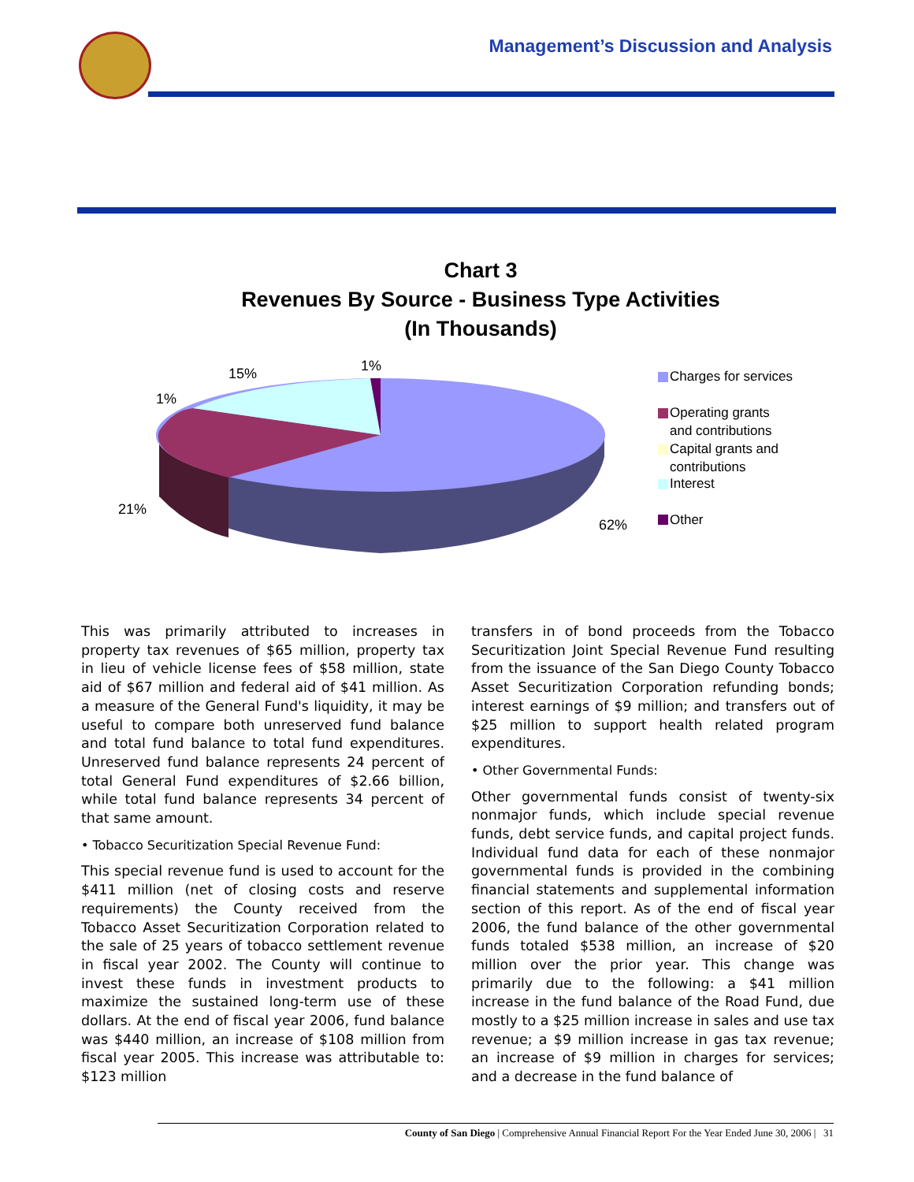Management’s Discussion and Analysis
Chart 3
Revenues By Source - Business Type Activities
(In Thousands)
15%
1%
1%
21%
62%
Charges for services
Operating grants
and contributions
Capital grants and
contributions
Interest
Other
This was primarily attributed to increases in property tax revenues of $65 million, property tax in lieu of vehicle license fees of $58 million, state aid of $67 million and federal aid of $41 million. As a measure of the General Fund's liquidity, it may be useful to compare both unreserved fund balance and total fund balance to total fund expenditures. Unreserved fund balance represents 24 percent of total General Fund expenditures of $2.66 billion, while total fund balance represents 34 percent of that same amount.
• Tobacco Securitization Special Revenue Fund:
This special revenue fund is used to account for the $411 million (net of closing costs and reserve requirements) the County received from the Tobacco Asset Securitization Corporation related to the sale of 25 years of tobacco settlement revenue in fiscal year 2002. The County will continue to invest these funds in investment products to maximize the sustained long-term use of these dollars. At the end of fiscal year 2006, fund balance was $440 million, an increase of $108 million from fiscal year 2005. This increase was attributable to: $123 million
transfers in of bond proceeds from the Tobacco Securitization Joint Special Revenue Fund resulting from the issuance of the San Diego County Tobacco Asset Securitization Corporation refunding bonds; interest earnings of $9 million; and transfers out of $25 million to support health related program expenditures.
• Other Governmental Funds:
Other governmental funds consist of twenty-six nonmajor funds, which include special revenue funds, debt service funds, and capital project funds. Individual fund data for each of these nonmajor governmental funds is provided in the combining financial statements and supplemental information section of this report. As of the end of fiscal year 2006, the fund balance of the other governmental funds totaled $538 million, an increase of $20 million over the prior year. This change was primarily due to the following: a $41 million increase in the fund balance of the Road Fund, due mostly to a $25 million increase in sales and use tax revenue; a $9 million increase in gas tax revenue; an increase of $9 million in charges for services; and a decrease in the fund balance of
County of San Diego | Comprehensive Annual Financial Report For the Year Ended June 30, 2006 | 31